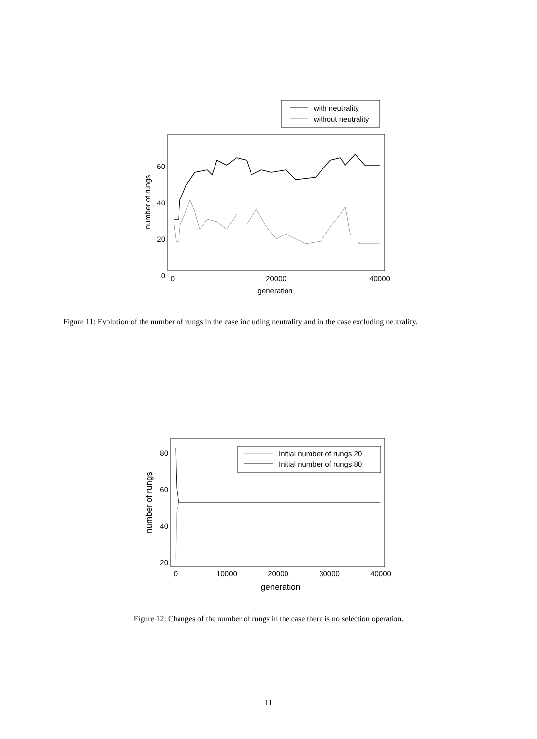with neutrality
without neutrality
60
40
20
0
0
20000
40000
generation
number of rungs
Figure 11: Evolution of the number of rungs in the case including neutrality and in the case excluding neutrality.
Initial number of rungs 20
Initial number of rungs 80
80
60
40
20
0
10000
20000
30000
40000
generation
number of rungs
Figure 12: Changes of the number of rungs in the case there is no selection operation.
11